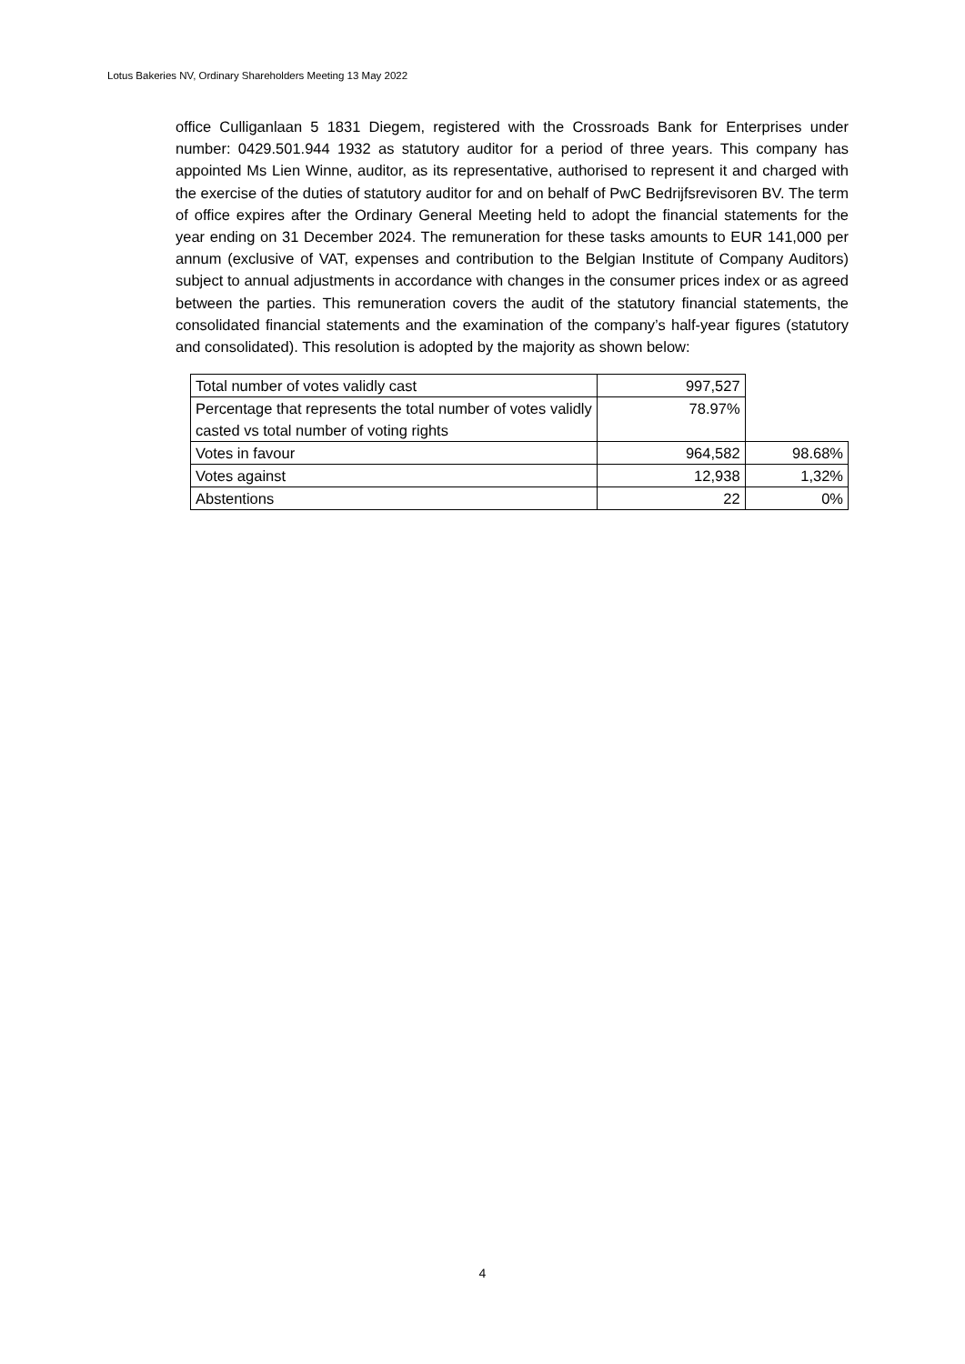Lotus Bakeries NV, Ordinary Shareholders Meeting 13 May 2022
office Culliganlaan 5 1831 Diegem, registered with the Crossroads Bank for Enterprises under number: 0429.501.944 1932 as statutory auditor for a period of three years. This company has appointed Ms Lien Winne, auditor, as its representative, authorised to represent it and charged with the exercise of the duties of statutory auditor for and on behalf of PwC Bedrijfsrevisoren BV. The term of office expires after the Ordinary General Meeting held to adopt the financial statements for the year ending on 31 December 2024. The remuneration for these tasks amounts to EUR 141,000 per annum (exclusive of VAT, expenses and contribution to the Belgian Institute of Company Auditors) subject to annual adjustments in accordance with changes in the consumer prices index or as agreed between the parties. This remuneration covers the audit of the statutory financial statements, the consolidated financial statements and the examination of the company’s half-year figures (statutory and consolidated). This resolution is adopted by the majority as shown below:
| Total number of votes validly cast | 997,527 | |
| Percentage that represents the total number of votes validly casted vs total number of voting rights | 78.97% | |
| Votes in favour | 964,582 | 98.68% |
| Votes against | 12,938 | 1,32% |
| Abstentions | 22 | 0% |
4